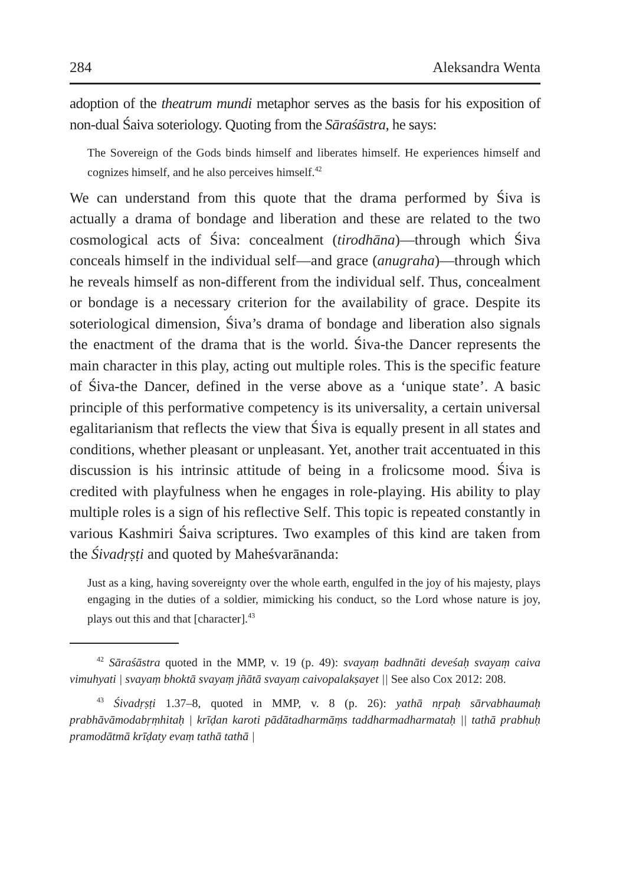284 Aleksandra Wenta
adoption of the theatrum mundi metaphor serves as the basis for his exposition of non-dual Śaiva soteriology. Quoting from the Sāraśāstra, he says:
The Sovereign of the Gods binds himself and liberates himself. He experiences himself and cognizes himself, and he also perceives himself.<sup>42</sup>
We can understand from this quote that the drama performed by Śiva is actually a drama of bondage and liberation and these are related to the two cosmological acts of Śiva: concealment (tirodhāna)—through which Śiva conceals himself in the individual self—and grace (anugraha)—through which he reveals himself as non-different from the individual self. Thus, concealment or bondage is a necessary criterion for the availability of grace. Despite its soteriological dimension, Śiva’s drama of bondage and liberation also signals the enactment of the drama that is the world. Śiva-the Dancer represents the main character in this play, acting out multiple roles. This is the specific feature of Śiva-the Dancer, defined in the verse above as a ‘unique state’. A basic principle of this performative competency is its universality, a certain universal egalitarianism that reflects the view that Śiva is equally present in all states and conditions, whether pleasant or unpleasant. Yet, another trait accentuated in this discussion is his intrinsic attitude of being in a frolicsome mood. Śiva is credited with playfulness when he engages in role-playing. His ability to play multiple roles is a sign of his reflective Self. This topic is repeated constantly in various Kashmiri Śaiva scriptures. Two examples of this kind are taken from the Śivadṛṣṭi and quoted by Maheśvarānanda:
Just as a king, having sovereignty over the whole earth, engulfed in the joy of his majesty, plays engaging in the duties of a soldier, mimicking his conduct, so the Lord whose nature is joy, plays out this and that [character].<sup>43</sup>
<sup>42</sup> Sāraśāstra quoted in the MMP, v. 19 (p. 49): svayaṃ badhnāti deveśaḥ svayaṃ caiva vimuhyati | svayaṃ bhoktā svayaṃ jñātā svayaṃ caivopalakṣayet || See also Cox 2012: 208.
<sup>43</sup> Śivadṛṣṭi 1.37–8, quoted in MMP, v. 8 (p. 26): yathā nṛpaḥ sārvabhaumaḥ prabhāvāmodabṛṃhitaḥ | krīḍan karoti pādātadharmāṃs taddharmadharmataḥ || tathā prabhuḥ pramodātmā krīḍaty evaṃ tathā tathā |